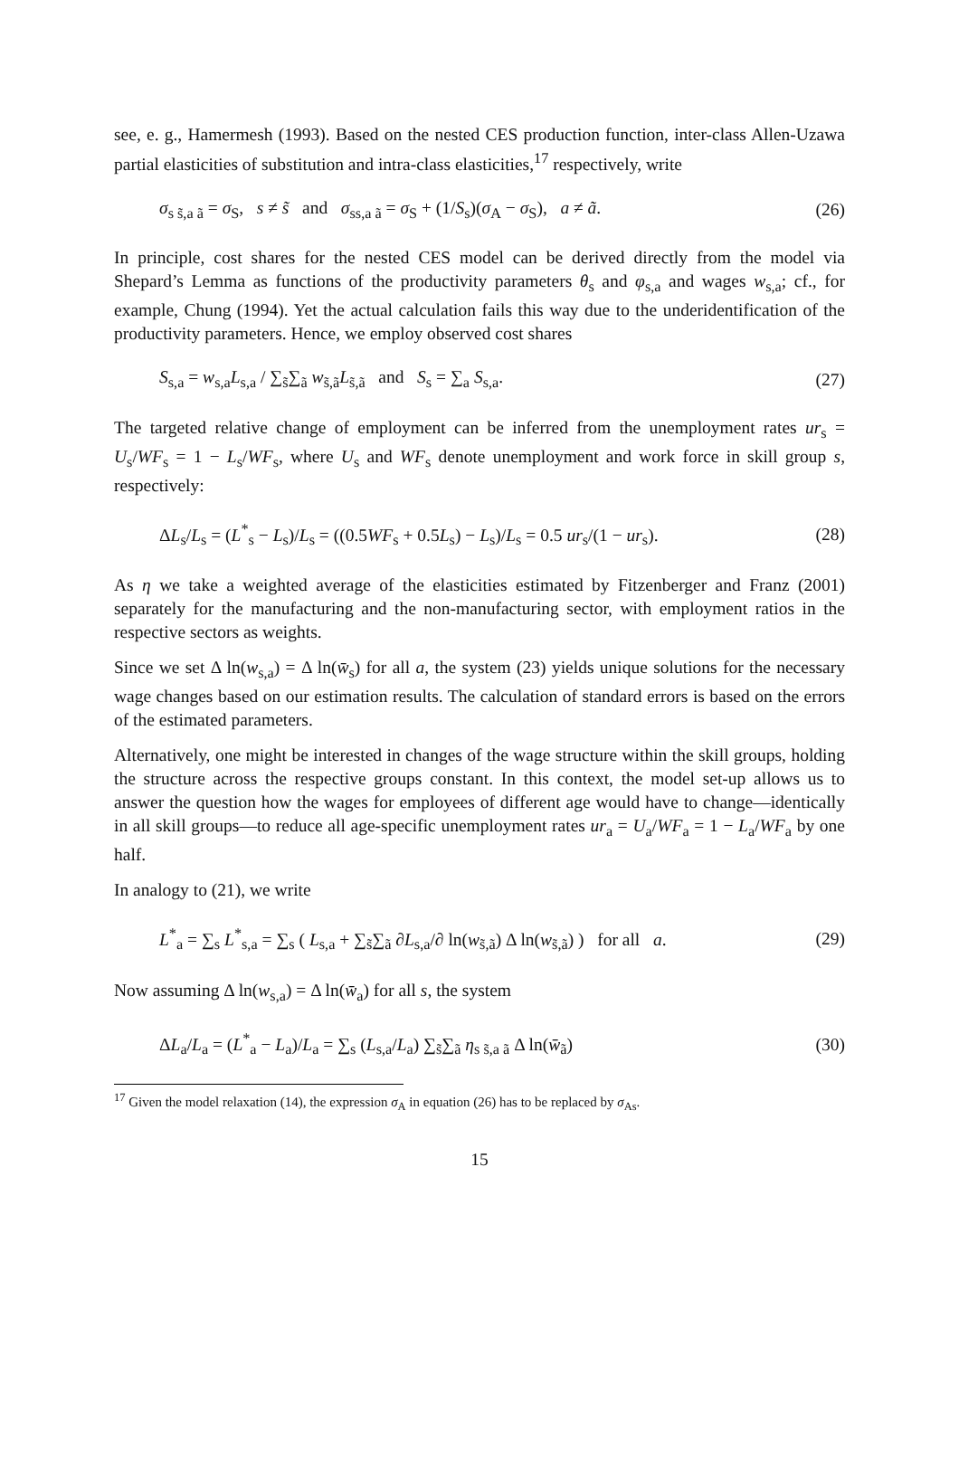see, e. g., Hamermesh (1993). Based on the nested CES production function, inter-class Allen-Uzawa partial elasticities of substitution and intra-class elasticities,<sup>17</sup> respectively, write
σ<sub>s s̃,a ã</sub> = σ<sub>S</sub>, s ≠ s̃ and σ<sub>ss,a ã</sub> = σ<sub>S</sub> + (1/S<sub>s</sub>)(σ<sub>A</sub> − σ<sub>S</sub>), a ≠ ã. (26)
In principle, cost shares for the nested CES model can be derived directly from the model via Shepard’s Lemma as functions of the productivity parameters θ<sub>s</sub> and φ<sub>s,a</sub> and wages w<sub>s,a</sub>; cf., for example, Chung (1994). Yet the actual calculation fails this way due to the underidentification of the productivity parameters. Hence, we employ observed cost shares
S<sub>s,a</sub> = w<sub>s,a</sub>L<sub>s,a</sub> / ∑<sub>s̃</sub>∑<sub>ã</sub> w<sub>s̃,ã</sub>L<sub>s̃,ã</sub> and S<sub>s</sub> = ∑<sub>a</sub> S<sub>s,a</sub>. (27)
The targeted relative change of employment can be inferred from the unemployment rates ur<sub>s</sub> = U<sub>s</sub>/WF<sub>s</sub> = 1 − L<sub>s</sub>/WF<sub>s</sub>, where U<sub>s</sub> and WF<sub>s</sub> denote unemployment and work force in skill group s, respectively:
ΔL<sub>s</sub>/L<sub>s</sub> = (L<sup>*</sup><sub>s</sub> − L<sub>s</sub>)/L<sub>s</sub> = ((0.5WF<sub>s</sub> + 0.5L<sub>s</sub>) − L<sub>s</sub>)/L<sub>s</sub> = 0.5 ur<sub>s</sub>/(1 − ur<sub>s</sub>). (28)
As η we take a weighted average of the elasticities estimated by Fitzenberger and Franz (2001) separately for the manufacturing and the non-manufacturing sector, with employment ratios in the respective sectors as weights.
Since we set Δ ln(w<sub>s,a</sub>) = Δ ln(w̄<sub>s</sub>) for all a, the system (23) yields unique solutions for the necessary wage changes based on our estimation results. The calculation of standard errors is based on the errors of the estimated parameters.
Alternatively, one might be interested in changes of the wage structure within the skill groups, holding the structure across the respective groups constant. In this context, the model set-up allows us to answer the question how the wages for employees of different age would have to change—identically in all skill groups—to reduce all age-specific unemployment rates ur<sub>a</sub> = U<sub>a</sub>/WF<sub>a</sub> = 1 − L<sub>a</sub>/WF<sub>a</sub> by one half.
In analogy to (21), we write
L<sup>*</sup><sub>a</sub> = ∑<sub>s</sub> L<sup>*</sup><sub>s,a</sub> = ∑<sub>s</sub> ( L<sub>s,a</sub> + ∑<sub>s̃</sub>∑<sub>ã</sub> ∂L<sub>s,a</sub>/∂ ln(w<sub>s̃,ã</sub>) Δ ln(w<sub>s̃,ã</sub>) ) for all a. (29)
Now assuming Δ ln(w<sub>s,a</sub>) = Δ ln(w̄<sub>a</sub>) for all s, the system
ΔL<sub>a</sub>/L<sub>a</sub> = (L<sup>*</sup><sub>a</sub> − L<sub>a</sub>)/L<sub>a</sub> = ∑<sub>s</sub> (L<sub>s,a</sub>/L<sub>a</sub>) ∑<sub>s̃</sub>∑<sub>ã</sub> η<sub>s s̃,a ã</sub> Δ ln(w̄<sub>ã</sub>) (30)
<sup>17</sup> Given the model relaxation (14), the expression σ<sub>A</sub> in equation (26) has to be replaced by σ<sub>As</sub>.
15